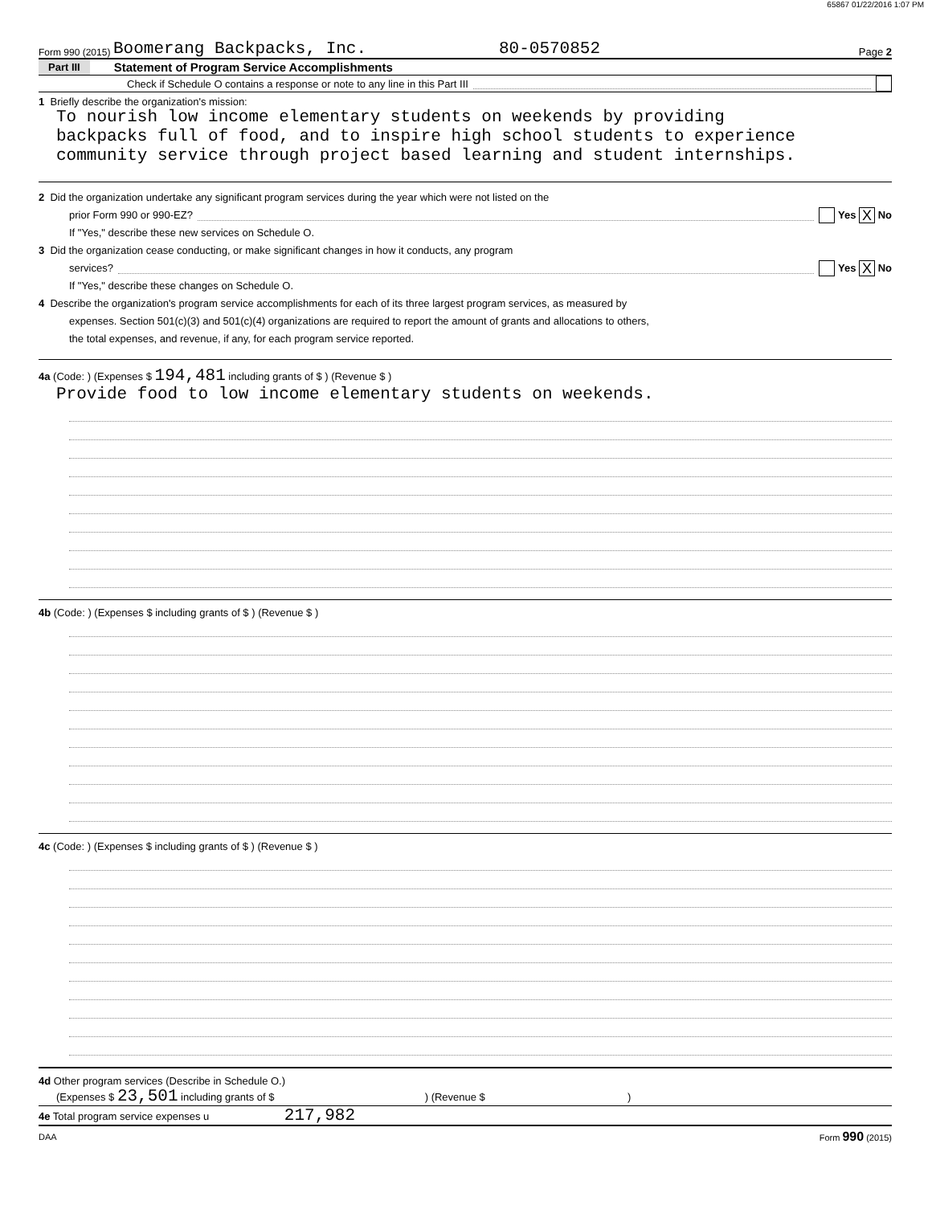65867 01/22/2016 1:07 PM
Form 990 (2015) Boomerang Backpacks, Inc. 80-0570852 Page 2
Part III Statement of Program Service Accomplishments
Check if Schedule O contains a response or note to any line in this Part III
1 Briefly describe the organization's mission:
To nourish low income elementary students on weekends by providing
backpacks full of food, and to inspire high school students to experience
community service through project based learning and student internships.
2 Did the organization undertake any significant program services during the year which were not listed on the
prior Form 990 or 990-EZ? Yes X No
If "Yes," describe these new services on Schedule O.
3 Did the organization cease conducting, or make significant changes in how it conducts, any program
services? Yes X No
If "Yes," describe these changes on Schedule O.
4 Describe the organization's program service accomplishments for each of its three largest program services, as measured by
expenses. Section 501(c)(3) and 501(c)(4) organizations are required to report the amount of grants and allocations to others,
the total expenses, and revenue, if any, for each program service reported.
4a (Code: ) (Expenses $ 194,481 including grants of $ ) (Revenue $ )
Provide food to low income elementary students on weekends.
4b (Code: ) (Expenses $ including grants of $ ) (Revenue $ )
4c (Code: ) (Expenses $ including grants of $ ) (Revenue $ )
4d Other program services (Describe in Schedule O.)
(Expenses $ 23,501 including grants of $ ) (Revenue $ )
4e Total program service expenses u 217,982
DAA Form 990 (2015)